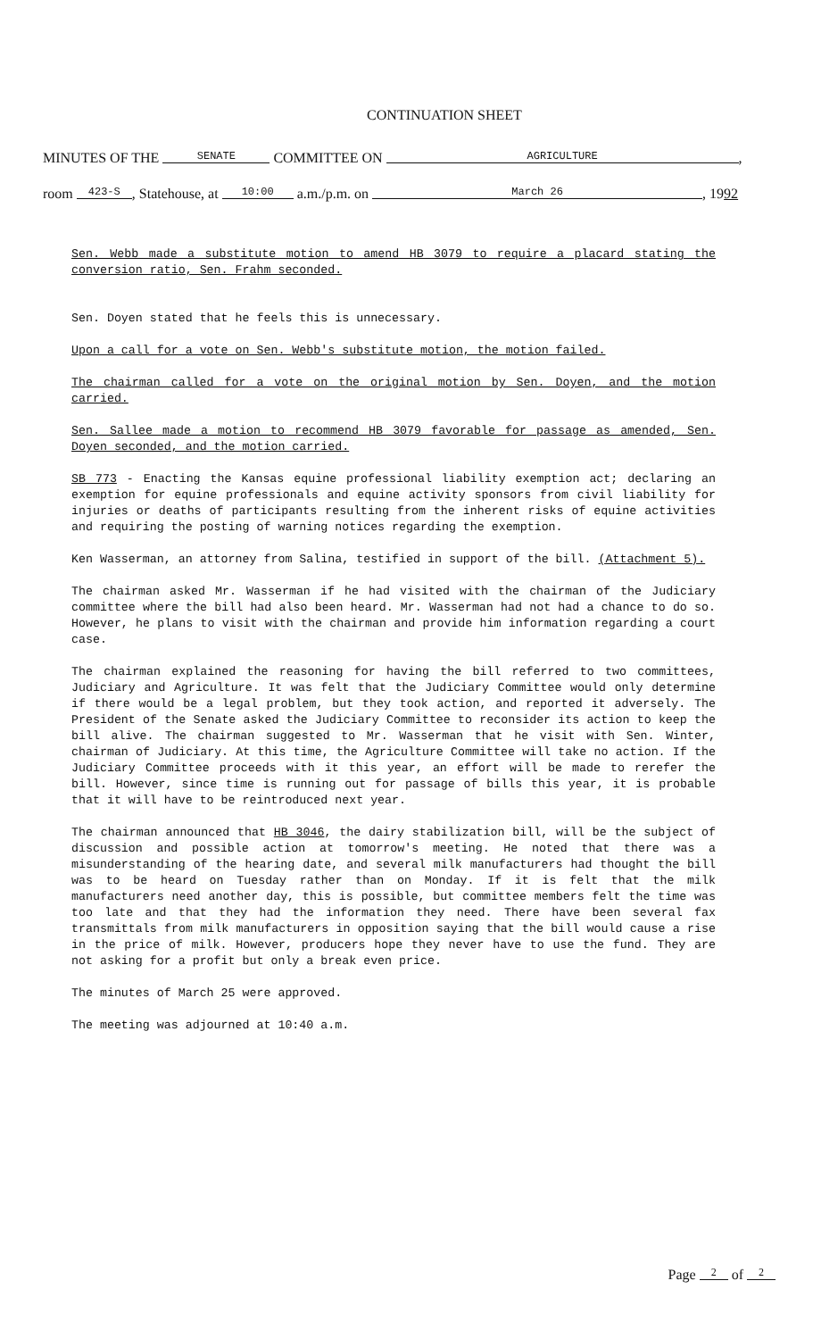CONTINUATION SHEET
MINUTES OF THE SENATE COMMITTEE ON AGRICULTURE,
room 423-S, Statehouse, at 10:00 a.m./p.m. on March 26, 1992
Sen. Webb made a substitute motion to amend HB 3079 to require a placard stating the conversion ratio, Sen. Frahm seconded.
Sen. Doyen stated that he feels this is unnecessary.
Upon a call for a vote on Sen. Webb's substitute motion, the motion failed.
The chairman called for a vote on the original motion by Sen. Doyen, and the motion carried.
Sen. Sallee made a motion to recommend HB 3079 favorable for passage as amended, Sen. Doyen seconded, and the motion carried.
SB 773 - Enacting the Kansas equine professional liability exemption act; declaring an exemption for equine professionals and equine activity sponsors from civil liability for injuries or deaths of participants resulting from the inherent risks of equine activities and requiring the posting of warning notices regarding the exemption.
Ken Wasserman, an attorney from Salina, testified in support of the bill. (Attachment 5).
The chairman asked Mr. Wasserman if he had visited with the chairman of the Judiciary committee where the bill had also been heard. Mr. Wasserman had not had a chance to do so. However, he plans to visit with the chairman and provide him information regarding a court case.
The chairman explained the reasoning for having the bill referred to two committees, Judiciary and Agriculture. It was felt that the Judiciary Committee would only determine if there would be a legal problem, but they took action, and reported it adversely. The President of the Senate asked the Judiciary Committee to reconsider its action to keep the bill alive. The chairman suggested to Mr. Wasserman that he visit with Sen. Winter, chairman of Judiciary. At this time, the Agriculture Committee will take no action. If the Judiciary Committee proceeds with it this year, an effort will be made to rerefer the bill. However, since time is running out for passage of bills this year, it is probable that it will have to be reintroduced next year.
The chairman announced that HB 3046, the dairy stabilization bill, will be the subject of discussion and possible action at tomorrow's meeting. He noted that there was a misunderstanding of the hearing date, and several milk manufacturers had thought the bill was to be heard on Tuesday rather than on Monday. If it is felt that the milk manufacturers need another day, this is possible, but committee members felt the time was too late and that they had the information they need. There have been several fax transmittals from milk manufacturers in opposition saying that the bill would cause a rise in the price of milk. However, producers hope they never have to use the fund. They are not asking for a profit but only a break even price.
The minutes of March 25 were approved.
The meeting was adjourned at 10:40 a.m.
Page 2 of 2